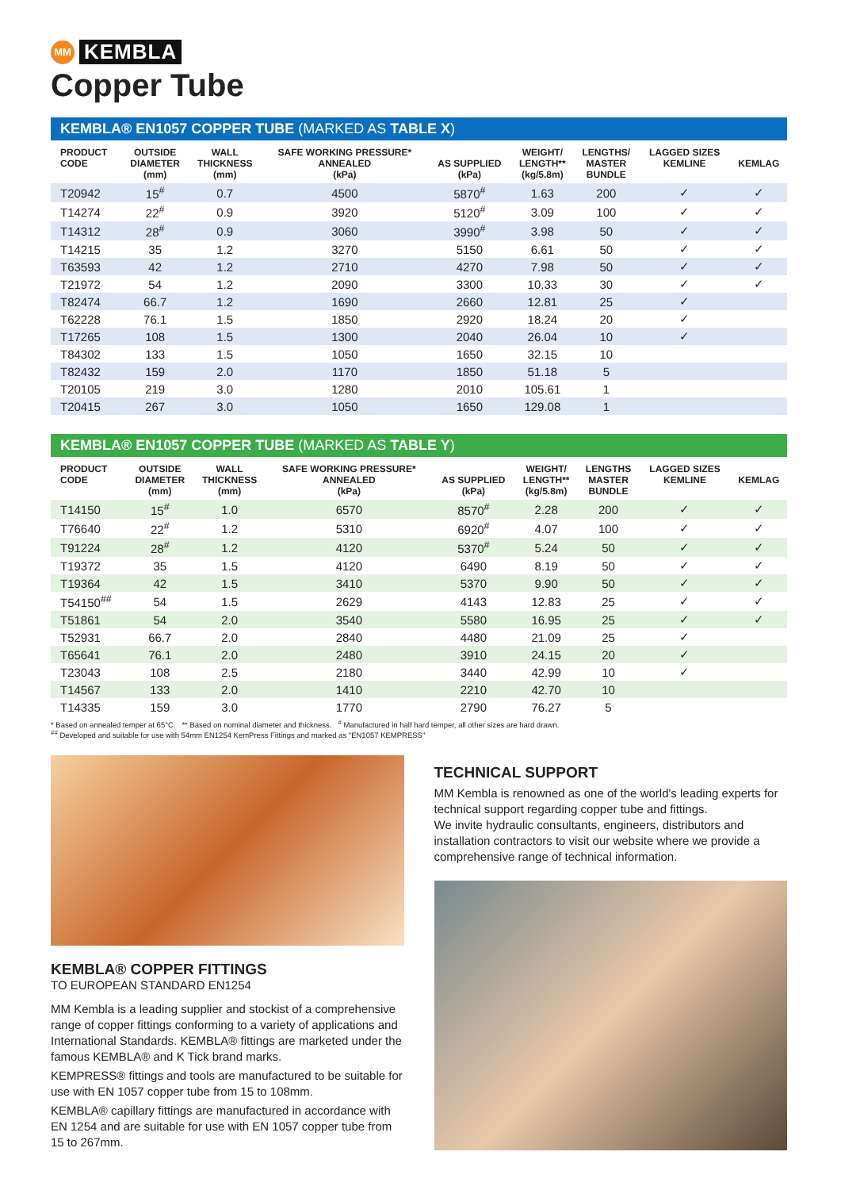MM KEMBLA
Copper Tube
KEMBLA® EN1057 COPPER TUBE (MARKED AS TABLE X)
| PRODUCT CODE | OUTSIDE DIAMETER (mm) | WALL THICKNESS (mm) | SAFE WORKING PRESSURE* ANNEALED (kPa) | AS SUPPLIED (kPa) | WEIGHT/ LENGTH** (kg/5.8m) | LENGTHS/ MASTER BUNDLE | LAGGED SIZES KEMLINE | KEMLAG |
| --- | --- | --- | --- | --- | --- | --- | --- | --- |
| T20942 | 15<sup>#</sup> | 0.7 | 4500 | 5870<sup>#</sup> | 1.63 | 200 | ✓ | ✓ |
| T14274 | 22<sup>#</sup> | 0.9 | 3920 | 5120<sup>#</sup> | 3.09 | 100 | ✓ | ✓ |
| T14312 | 28<sup>#</sup> | 0.9 | 3060 | 3990<sup>#</sup> | 3.98 | 50 | ✓ | ✓ |
| T14215 | 35 | 1.2 | 3270 | 5150 | 6.61 | 50 | ✓ | ✓ |
| T63593 | 42 | 1.2 | 2710 | 4270 | 7.98 | 50 | ✓ | ✓ |
| T21972 | 54 | 1.2 | 2090 | 3300 | 10.33 | 30 | ✓ | ✓ |
| T82474 | 66.7 | 1.2 | 1690 | 2660 | 12.81 | 25 | ✓ | |
| T62228 | 76.1 | 1.5 | 1850 | 2920 | 18.24 | 20 | ✓ | |
| T17265 | 108 | 1.5 | 1300 | 2040 | 26.04 | 10 | ✓ | |
| T84302 | 133 | 1.5 | 1050 | 1650 | 32.15 | 10 | | |
| T82432 | 159 | 2.0 | 1170 | 1850 | 51.18 | 5 | | |
| T20105 | 219 | 3.0 | 1280 | 2010 | 105.61 | 1 | | |
| T20415 | 267 | 3.0 | 1050 | 1650 | 129.08 | 1 | | |
KEMBLA® EN1057 COPPER TUBE (MARKED AS TABLE Y)
| PRODUCT CODE | OUTSIDE DIAMETER (mm) | WALL THICKNESS (mm) | SAFE WORKING PRESSURE* ANNEALED (kPa) | AS SUPPLIED (kPa) | WEIGHT/ LENGTH** (kg/5.8m) | LENGTHS MASTER BUNDLE | LAGGED SIZES KEMLINE | KEMLAG |
| --- | --- | --- | --- | --- | --- | --- | --- | --- |
| T14150 | 15<sup>#</sup> | 1.0 | 6570 | 8570<sup>#</sup> | 2.28 | 200 | ✓ | ✓ |
| T76640 | 22<sup>#</sup> | 1.2 | 5310 | 6920<sup>#</sup> | 4.07 | 100 | ✓ | ✓ |
| T91224 | 28<sup>#</sup> | 1.2 | 4120 | 5370<sup>#</sup> | 5.24 | 50 | ✓ | ✓ |
| T19372 | 35 | 1.5 | 4120 | 6490 | 8.19 | 50 | ✓ | ✓ |
| T19364 | 42 | 1.5 | 3410 | 5370 | 9.90 | 50 | ✓ | ✓ |
| T54150<sup>##</sup> | 54 | 1.5 | 2629 | 4143 | 12.83 | 25 | ✓ | ✓ |
| T51861 | 54 | 2.0 | 3540 | 5580 | 16.95 | 25 | ✓ | ✓ |
| T52931 | 66.7 | 2.0 | 2840 | 4480 | 21.09 | 25 | ✓ | |
| T65641 | 76.1 | 2.0 | 2480 | 3910 | 24.15 | 20 | ✓ | |
| T23043 | 108 | 2.5 | 2180 | 3440 | 42.99 | 10 | ✓ | |
| T14567 | 133 | 2.0 | 1410 | 2210 | 42.70 | 10 | | |
| T14335 | 159 | 3.0 | 1770 | 2790 | 76.27 | 5 | | |
* Based on annealed temper at 65°C. ** Based on nominal diameter and thickness. <sup>#</sup> Manufactured in half hard temper, all other sizes are hard drawn.
<sup>##</sup> Developed and suitable for use with 54mm EN1254 KemPress Fittings and marked as "EN1057 KEMPRESS"
KEMBLA® COPPER FITTINGS
TO EUROPEAN STANDARD EN1254
MM Kembla is a leading supplier and stockist of a comprehensive range of copper fittings conforming to a variety of applications and International Standards. KEMBLA® fittings are marketed under the famous KEMBLA® and K Tick brand marks.
KEMPRESS® fittings and tools are manufactured to be suitable for use with EN 1057 copper tube from 15 to 108mm.
KEMBLA® capillary fittings are manufactured in accordance with EN 1254 and are suitable for use with EN 1057 copper tube from 15 to 267mm.
TECHNICAL SUPPORT
MM Kembla is renowned as one of the world's leading experts for technical support regarding copper tube and fittings.
We invite hydraulic consultants, engineers, distributors and installation contractors to visit our website where we provide a comprehensive range of technical information.